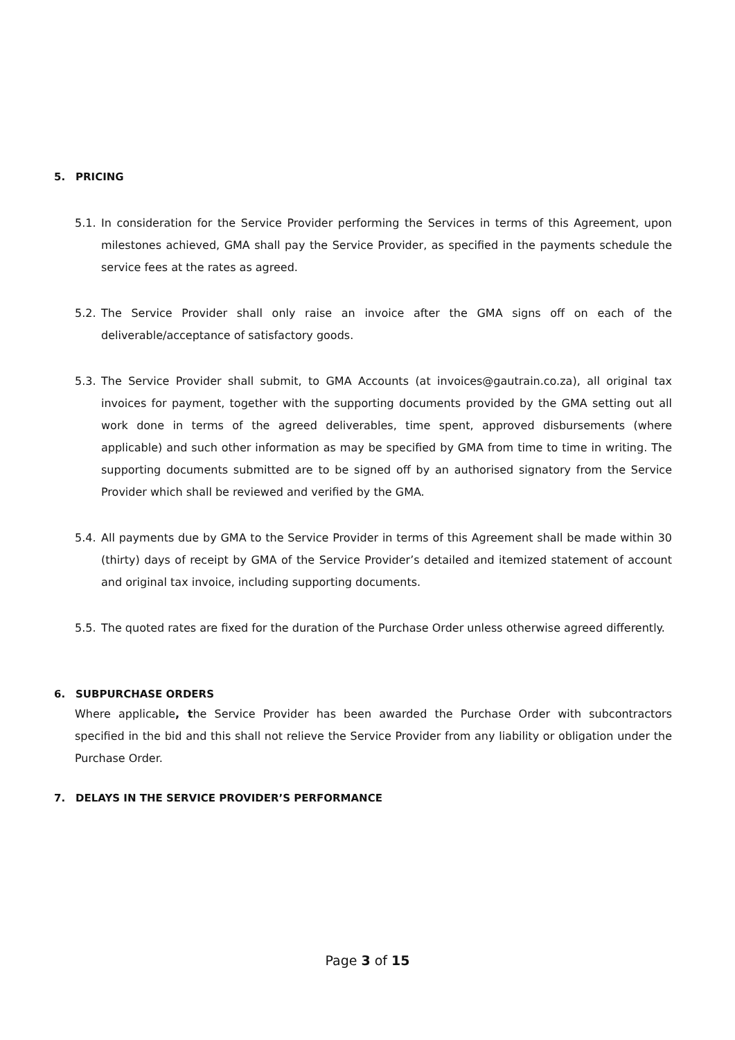5. PRICING
5.1.
In consideration for the Service Provider performing the Services in terms of this Agreement, upon milestones achieved, GMA shall pay the Service Provider, as specified in the payments schedule the service fees at the rates as agreed.
5.2.
The Service Provider shall only raise an invoice after the GMA signs off on each of the deliverable/acceptance of satisfactory goods.
5.3.
The Service Provider shall submit, to GMA Accounts (at invoices@gautrain.co.za), all original tax invoices for payment, together with the supporting documents provided by the GMA setting out all work done in terms of the agreed deliverables, time spent, approved disbursements (where applicable) and such other information as may be specified by GMA from time to time in writing. The supporting documents submitted are to be signed off by an authorised signatory from the Service Provider which shall be reviewed and verified by the GMA.
5.4.
All payments due by GMA to the Service Provider in terms of this Agreement shall be made within 30 (thirty) days of receipt by GMA of the Service Provider’s detailed and itemized statement of account and original tax invoice, including supporting documents.
5.5.
The quoted rates are fixed for the duration of the Purchase Order unless otherwise agreed differently.
6. SUBPURCHASE ORDERS
Where applicable, the Service Provider has been awarded the Purchase Order with subcontractors specified in the bid and this shall not relieve the Service Provider from any liability or obligation under the Purchase Order.
7. DELAYS IN THE SERVICE PROVIDER’S PERFORMANCE
Page 3 of 15